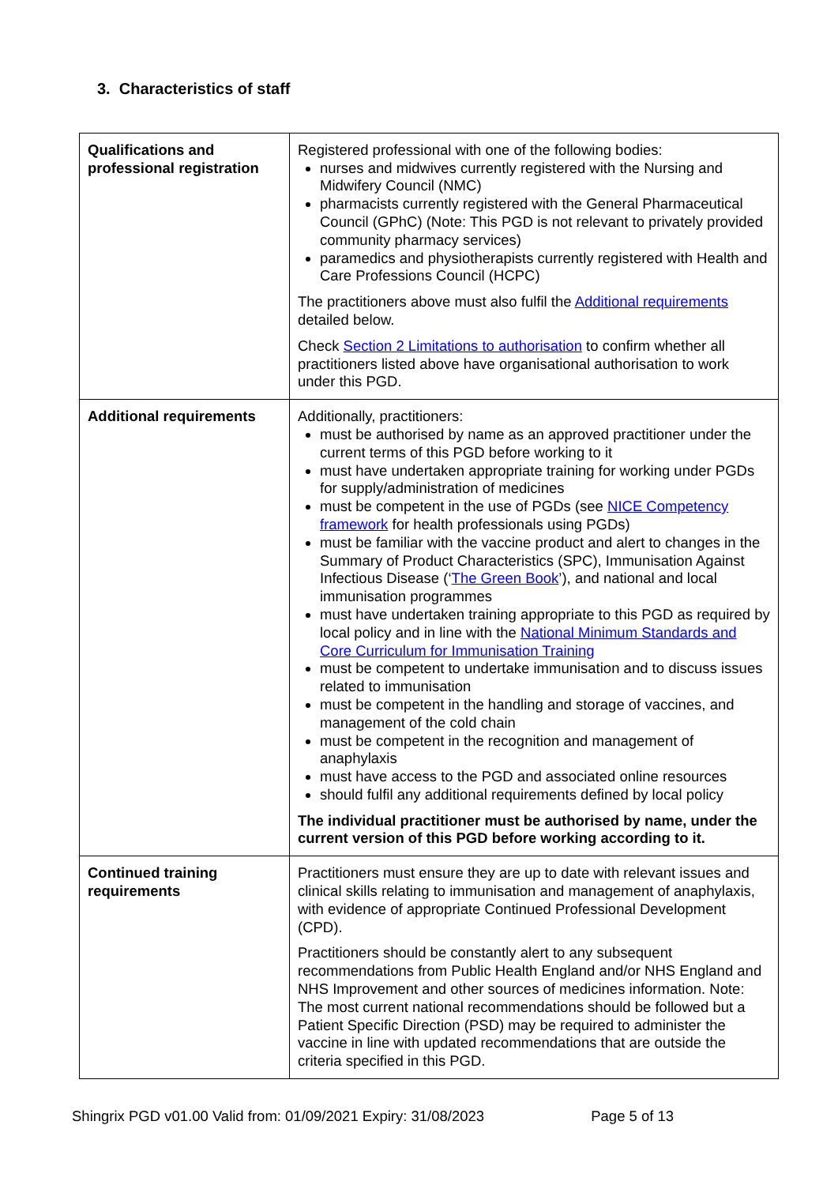3. Characteristics of staff
| Qualifications and professional registration | Registered professional with one of the following bodies: nurses and midwives currently registered with the Nursing and Midwifery Council (NMC) pharmacists currently registered with the General Pharmaceutical Council (GPhC) (Note: This PGD is not relevant to privately provided community pharmacy services) paramedics and physiotherapists currently registered with Health and Care Professions Council (HCPC) The practitioners above must also fulfil the Additional requirements detailed below. Check Section 2 Limitations to authorisation to confirm whether all practitioners listed above have organisational authorisation to work under this PGD. |
| Additional requirements | Additionally, practitioners: must be authorised by name as an approved practitioner under the current terms of this PGD before working to it must have undertaken appropriate training for working under PGDs for supply/administration of medicines must be competent in the use of PGDs (see NICE Competency framework for health professionals using PGDs) must be familiar with the vaccine product and alert to changes in the Summary of Product Characteristics (SPC), Immunisation Against Infectious Disease (‘ The Green Book ’), and national and local immunisation programmes must have undertaken training appropriate to this PGD as required by local policy and in line with the National Minimum Standards and Core Curriculum for Immunisation Training must be competent to undertake immunisation and to discuss issues related to immunisation must be competent in the handling and storage of vaccines, and management of the cold chain must be competent in the recognition and management of anaphylaxis must have access to the PGD and associated online resources should fulfil any additional requirements defined by local policy The individual practitioner must be authorised by name, under the current version of this PGD before working according to it. |
| Continued training requirements | Practitioners must ensure they are up to date with relevant issues and clinical skills relating to immunisation and management of anaphylaxis, with evidence of appropriate Continued Professional Development (CPD). Practitioners should be constantly alert to any subsequent recommendations from Public Health England and/or NHS England and NHS Improvement and other sources of medicines information. Note: The most current national recommendations should be followed but a Patient Specific Direction (PSD) may be required to administer the vaccine in line with updated recommendations that are outside the criteria specified in this PGD. |
Shingrix PGD v01.00 Valid from: 01/09/2021 Expiry: 31/08/2023 Page 5 of 13